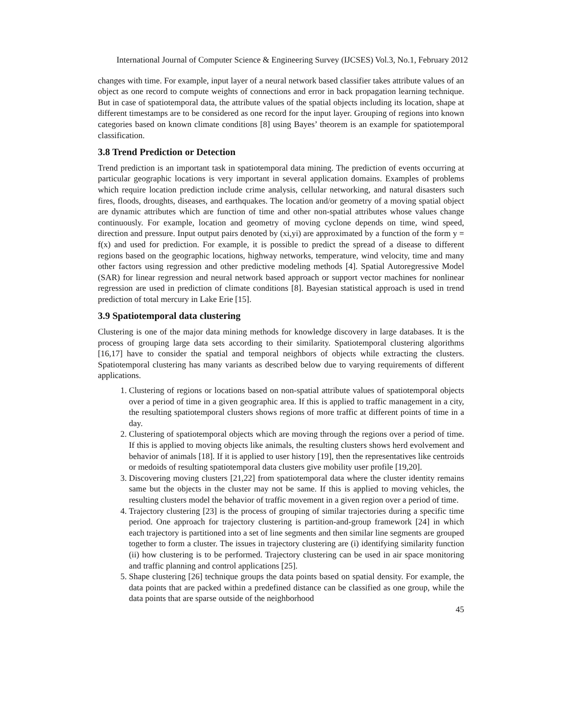International Journal of Computer Science & Engineering Survey (IJCSES) Vol.3, No.1, February 2012
changes with time. For example, input layer of a neural network based classifier takes attribute values of an object as one record to compute weights of connections and error in back propagation learning technique. But in case of spatiotemporal data, the attribute values of the spatial objects including its location, shape at different timestamps are to be considered as one record for the input layer. Grouping of regions into known categories based on known climate conditions [8] using Bayes’ theorem is an example for spatiotemporal classification.
3.8 Trend Prediction or Detection
Trend prediction is an important task in spatiotemporal data mining. The prediction of events occurring at particular geographic locations is very important in several application domains. Examples of problems which require location prediction include crime analysis, cellular networking, and natural disasters such fires, floods, droughts, diseases, and earthquakes. The location and/or geometry of a moving spatial object are dynamic attributes which are function of time and other non-spatial attributes whose values change continuously. For example, location and geometry of moving cyclone depends on time, wind speed, direction and pressure. Input output pairs denoted by (xi,yi) are approximated by a function of the form y = f(x) and used for prediction. For example, it is possible to predict the spread of a disease to different regions based on the geographic locations, highway networks, temperature, wind velocity, time and many other factors using regression and other predictive modeling methods [4]. Spatial Autoregressive Model (SAR) for linear regression and neural network based approach or support vector machines for nonlinear regression are used in prediction of climate conditions [8]. Bayesian statistical approach is used in trend prediction of total mercury in Lake Erie [15].
3.9 Spatiotemporal data clustering
Clustering is one of the major data mining methods for knowledge discovery in large databases. It is the process of grouping large data sets according to their similarity. Spatiotemporal clustering algorithms [16,17] have to consider the spatial and temporal neighbors of objects while extracting the clusters. Spatiotemporal clustering has many variants as described below due to varying requirements of different applications.
1. Clustering of regions or locations based on non-spatial attribute values of spatiotemporal objects over a period of time in a given geographic area. If this is applied to traffic management in a city, the resulting spatiotemporal clusters shows regions of more traffic at different points of time in a day.
2. Clustering of spatiotemporal objects which are moving through the regions over a period of time. If this is applied to moving objects like animals, the resulting clusters shows herd evolvement and behavior of animals [18]. If it is applied to user history [19], then the representatives like centroids or medoids of resulting spatiotemporal data clusters give mobility user profile [19,20].
3. Discovering moving clusters [21,22] from spatiotemporal data where the cluster identity remains same but the objects in the cluster may not be same. If this is applied to moving vehicles, the resulting clusters model the behavior of traffic movement in a given region over a period of time.
4. Trajectory clustering [23] is the process of grouping of similar trajectories during a specific time period. One approach for trajectory clustering is partition-and-group framework [24] in which each trajectory is partitioned into a set of line segments and then similar line segments are grouped together to form a cluster. The issues in trajectory clustering are (i) identifying similarity function (ii) how clustering is to be performed. Trajectory clustering can be used in air space monitoring and traffic planning and control applications [25].
5. Shape clustering [26] technique groups the data points based on spatial density. For example, the data points that are packed within a predefined distance can be classified as one group, while the data points that are sparse outside of the neighborhood
45